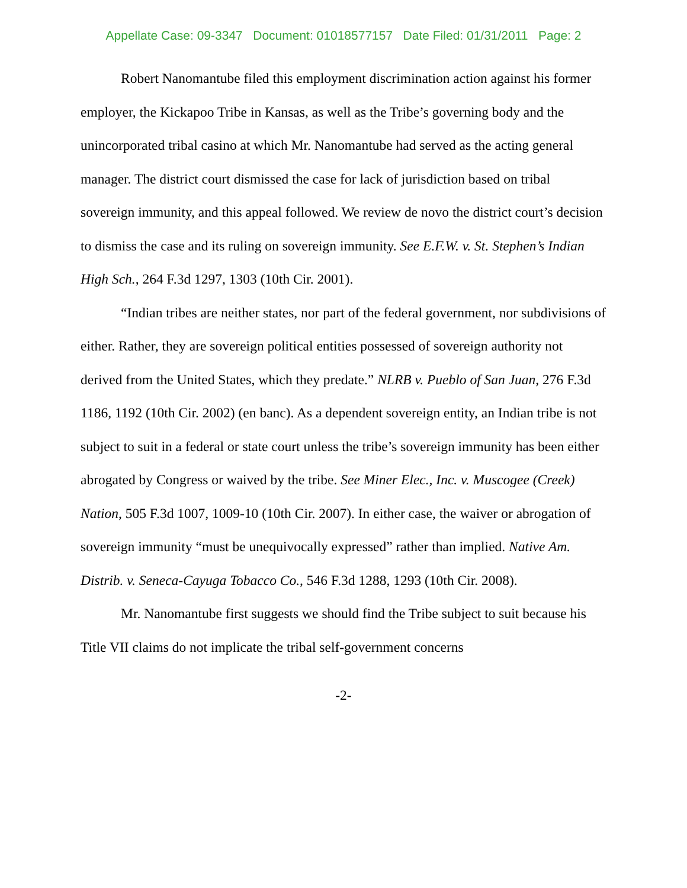Appellate Case: 09-3347 Document: 01018577157 Date Filed: 01/31/2011 Page: 2
Robert Nanomantube filed this employment discrimination action against his former employer, the Kickapoo Tribe in Kansas, as well as the Tribe’s governing body and the unincorporated tribal casino at which Mr. Nanomantube had served as the acting general manager. The district court dismissed the case for lack of jurisdiction based on tribal sovereign immunity, and this appeal followed. We review de novo the district court’s decision to dismiss the case and its ruling on sovereign immunity. See E.F.W. v. St. Stephen’s Indian High Sch., 264 F.3d 1297, 1303 (10th Cir. 2001).
“Indian tribes are neither states, nor part of the federal government, nor subdivisions of either. Rather, they are sovereign political entities possessed of sovereign authority not derived from the United States, which they predate.” NLRB v. Pueblo of San Juan, 276 F.3d 1186, 1192 (10th Cir. 2002) (en banc). As a dependent sovereign entity, an Indian tribe is not subject to suit in a federal or state court unless the tribe’s sovereign immunity has been either abrogated by Congress or waived by the tribe. See Miner Elec., Inc. v. Muscogee (Creek) Nation, 505 F.3d 1007, 1009-10 (10th Cir. 2007). In either case, the waiver or abrogation of sovereign immunity “must be unequivocally expressed” rather than implied. Native Am. Distrib. v. Seneca-Cayuga Tobacco Co., 546 F.3d 1288, 1293 (10th Cir. 2008).
Mr. Nanomantube first suggests we should find the Tribe subject to suit because his Title VII claims do not implicate the tribal self-government concerns
-2-